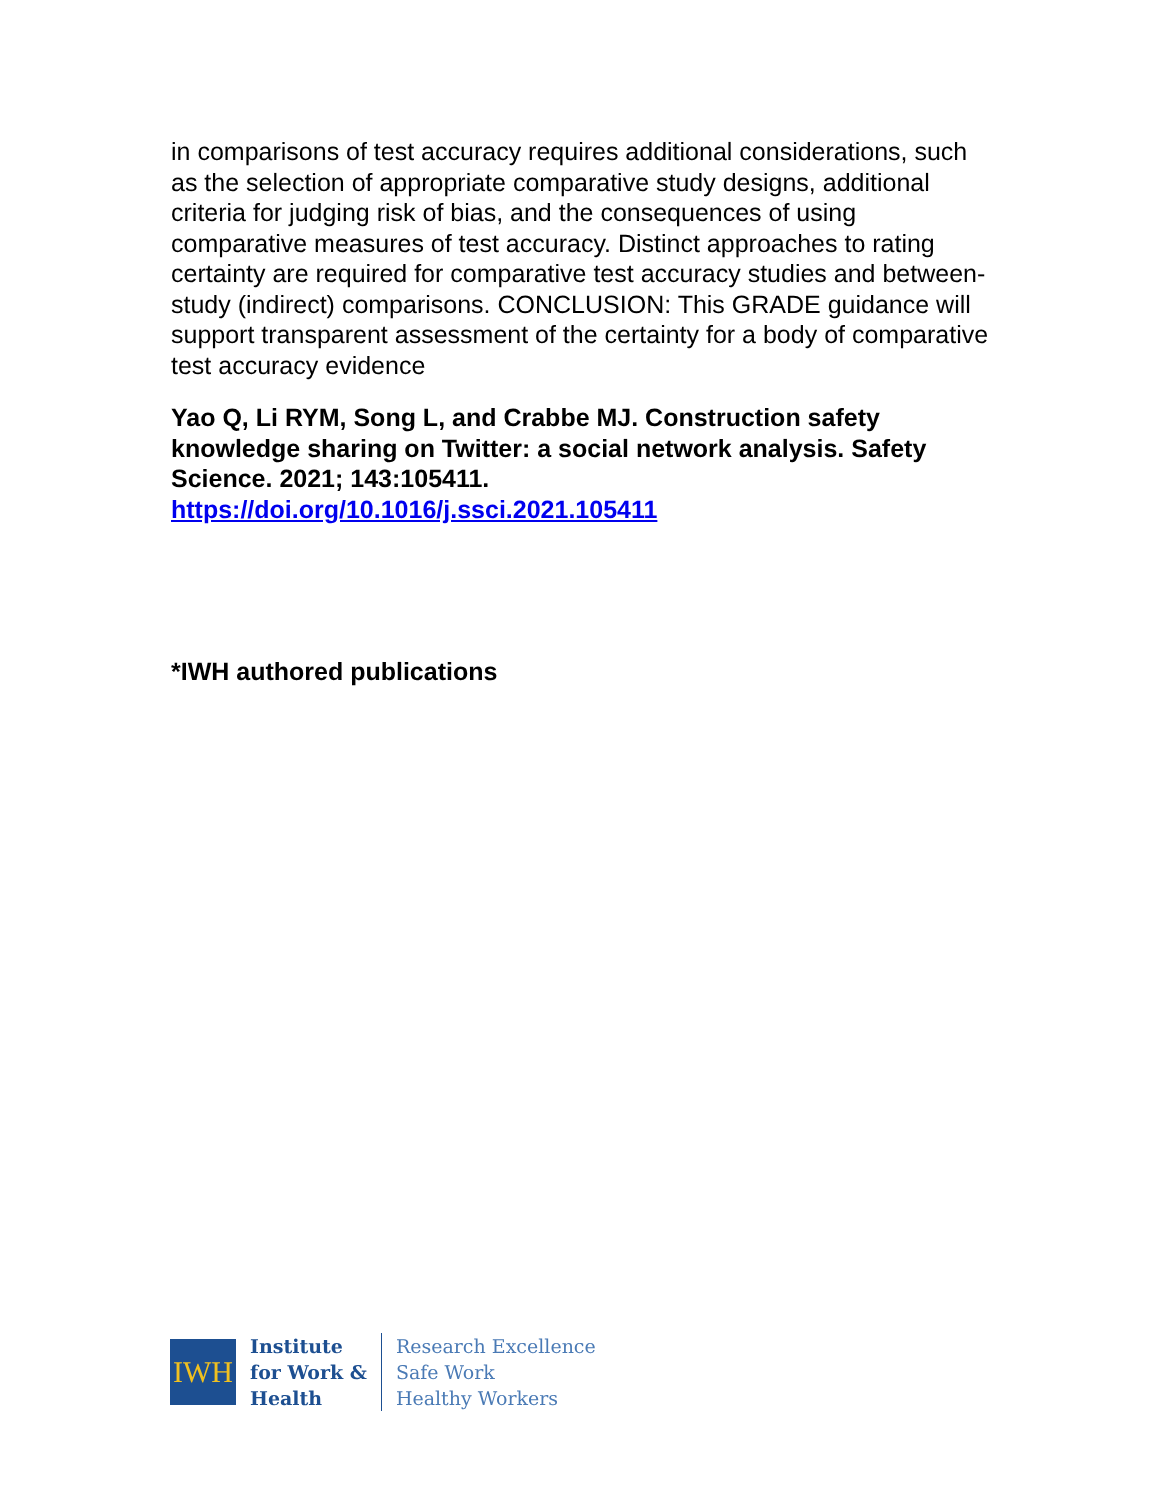in comparisons of test accuracy requires additional considerations, such as the selection of appropriate comparative study designs, additional criteria for judging risk of bias, and the consequences of using comparative measures of test accuracy. Distinct approaches to rating certainty are required for comparative test accuracy studies and between-study (indirect) comparisons. CONCLUSION: This GRADE guidance will support transparent assessment of the certainty for a body of comparative test accuracy evidence
Yao Q, Li RYM, Song L, and Crabbe MJ. Construction safety knowledge sharing on Twitter: a social network analysis. Safety Science. 2021; 143:105411.
https://doi.org/10.1016/j.ssci.2021.105411
*IWH authored publications
IWH
Institute
for Work &
Health
Research Excellence
Safe Work
Healthy Workers